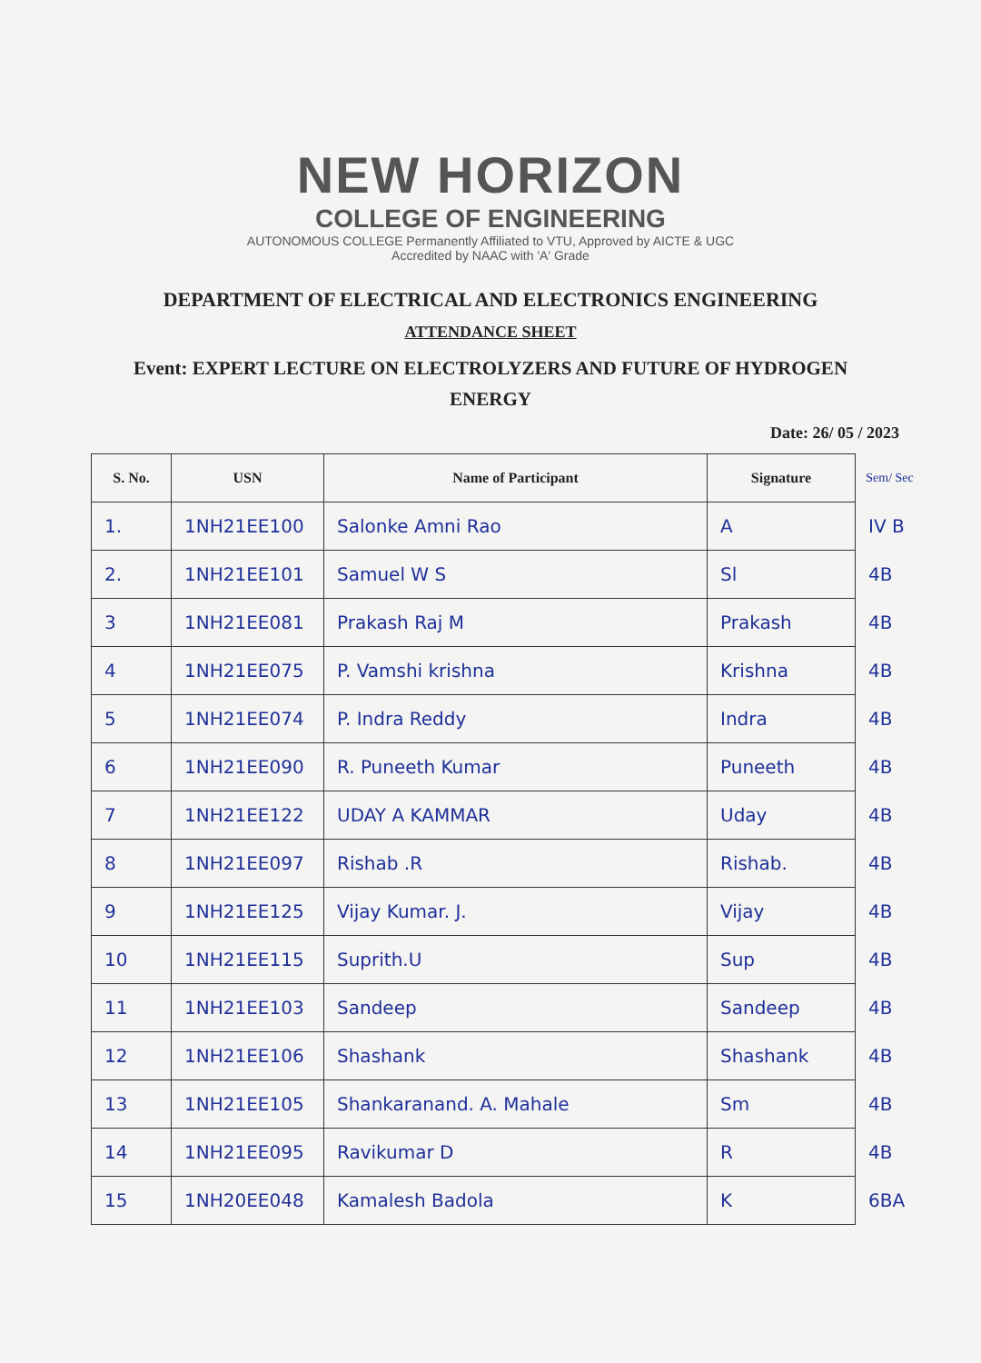NEW HORIZON
COLLEGE OF ENGINEERING
AUTONOMOUS COLLEGE Permanently Affiliated to VTU, Approved by AICTE & UGC
Accredited by NAAC with 'A' Grade
DEPARTMENT OF ELECTRICAL AND ELECTRONICS ENGINEERING
ATTENDANCE SHEET
Event: EXPERT LECTURE ON ELECTROLYZERS AND FUTURE OF HYDROGEN ENERGY
Date: 26/ 05 / 2023
| S. No. | USN | Name of Participant | Signature | Sem/ Sec |
| --- | --- | --- | --- | --- |
| 1. | 1NH21EE100 | Salonke Amni Rao | A | IV B |
| 2. | 1NH21EE101 | Samuel W S | Sl | 4B |
| 3 | 1NH21EE081 | Prakash Raj M | Prakash | 4B |
| 4 | 1NH21EE075 | P. Vamshi krishna | Krishna | 4B |
| 5 | 1NH21EE074 | P. Indra Reddy | Indra | 4B |
| 6 | 1NH21EE090 | R. Puneeth Kumar | Puneeth | 4B |
| 7 | 1NH21EE122 | UDAY A KAMMAR | Uday | 4B |
| 8 | 1NH21EE097 | Rishab .R | Rishab. | 4B |
| 9 | 1NH21EE125 | Vijay Kumar. J. | Vijay | 4B |
| 10 | 1NH21EE115 | Suprith.U | Sup | 4B |
| 11 | 1NH21EE103 | Sandeep | Sandeep | 4B |
| 12 | 1NH21EE106 | Shashank | Shashank | 4B |
| 13 | 1NH21EE105 | Shankaranand. A. Mahale | Sm | 4B |
| 14 | 1NH21EE095 | Ravikumar D | R | 4B |
| 15 | 1NH20EE048 | Kamalesh Badola | K | 6BA |